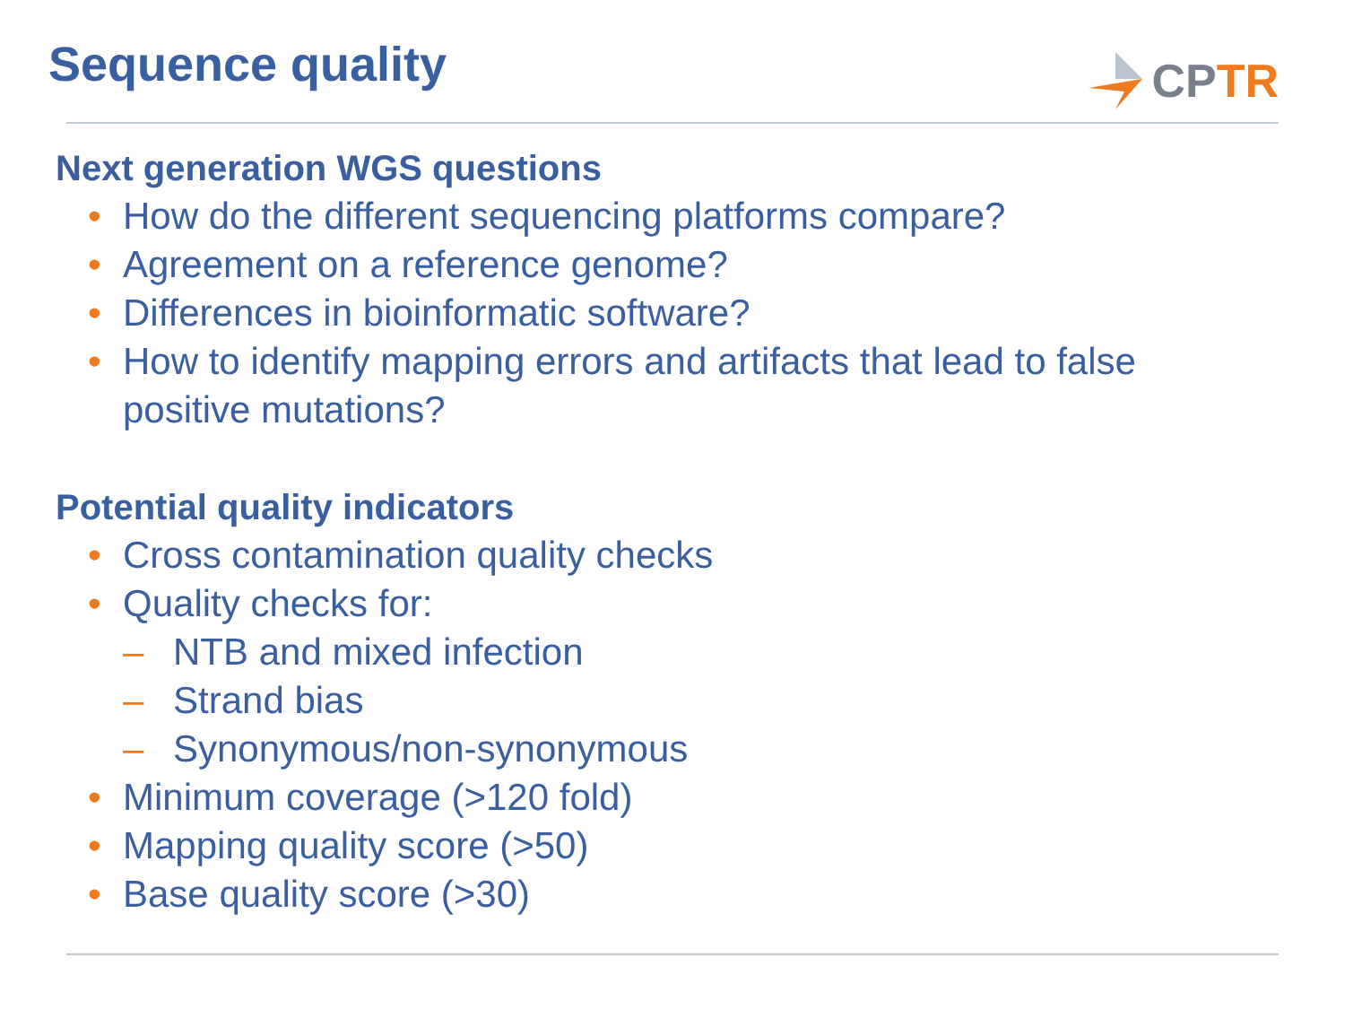Sequence quality
CP TR
Next generation WGS questions
• How do the different sequencing platforms compare?
• Agreement on a reference genome?
• Differences in bioinformatic software?
• How to identify mapping errors and artifacts that lead to false positive mutations?
Potential quality indicators
• Cross contamination quality checks
• Quality checks for:
– NTB and mixed infection
– Strand bias
– Synonymous/non-synonymous
• Minimum coverage (>120 fold)
• Mapping quality score (>50)
• Base quality score (>30)